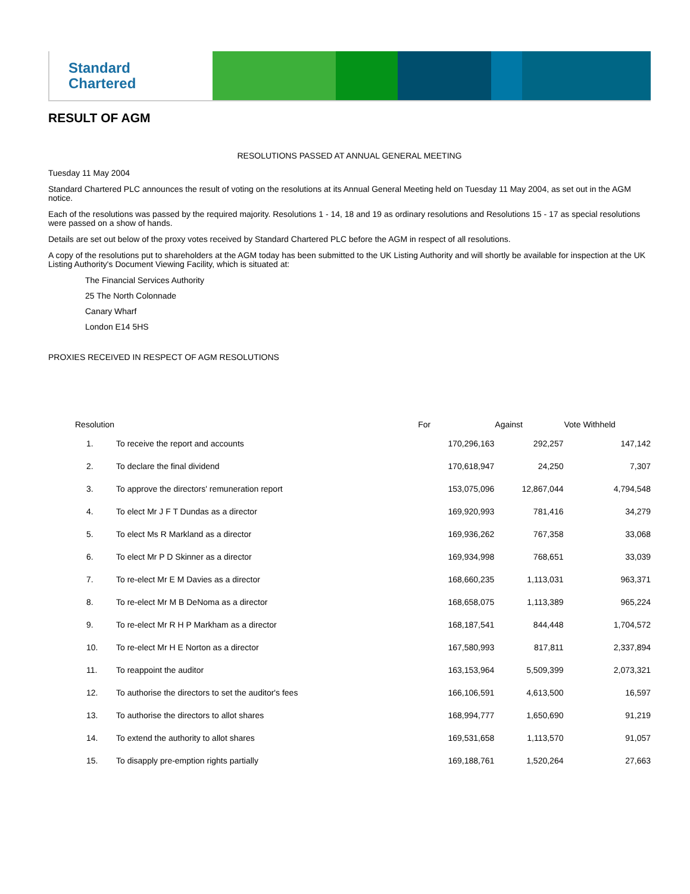Standard
Chartered
RESULT OF AGM
RESOLUTIONS PASSED AT ANNUAL GENERAL MEETING
Tuesday 11 May 2004
Standard Chartered PLC announces the result of voting on the resolutions at its Annual General Meeting held on Tuesday 11 May 2004, as set out in the AGM notice.
Each of the resolutions was passed by the required majority. Resolutions 1 - 14, 18 and 19 as ordinary resolutions and Resolutions 15 - 17 as special resolutions were passed on a show of hands.
Details are set out below of the proxy votes received by Standard Chartered PLC before the AGM in respect of all resolutions.
A copy of the resolutions put to shareholders at the AGM today has been submitted to the UK Listing Authority and will shortly be available for inspection at the UK Listing Authority's Document Viewing Facility, which is situated at:
The Financial Services Authority
25 The North Colonnade
Canary Wharf
London E14 5HS
PROXIES RECEIVED IN RESPECT OF AGM RESOLUTIONS
| Resolution | | For | Against | Vote Withheld |
| --- | --- | --- | --- | --- |
| 1. | To receive the report and accounts | 170,296,163 | 292,257 | 147,142 |
| 2. | To declare the final dividend | 170,618,947 | 24,250 | 7,307 |
| 3. | To approve the directors' remuneration report | 153,075,096 | 12,867,044 | 4,794,548 |
| 4. | To elect Mr J F T Dundas as a director | 169,920,993 | 781,416 | 34,279 |
| 5. | To elect Ms R Markland as a director | 169,936,262 | 767,358 | 33,068 |
| 6. | To elect Mr P D Skinner as a director | 169,934,998 | 768,651 | 33,039 |
| 7. | To re-elect Mr E M Davies as a director | 168,660,235 | 1,113,031 | 963,371 |
| 8. | To re-elect Mr M B DeNoma as a director | 168,658,075 | 1,113,389 | 965,224 |
| 9. | To re-elect Mr R H P Markham as a director | 168,187,541 | 844,448 | 1,704,572 |
| 10. | To re-elect Mr H E Norton as a director | 167,580,993 | 817,811 | 2,337,894 |
| 11. | To reappoint the auditor | 163,153,964 | 5,509,399 | 2,073,321 |
| 12. | To authorise the directors to set the auditor's fees | 166,106,591 | 4,613,500 | 16,597 |
| 13. | To authorise the directors to allot shares | 168,994,777 | 1,650,690 | 91,219 |
| 14. | To extend the authority to allot shares | 169,531,658 | 1,113,570 | 91,057 |
| 15. | To disapply pre-emption rights partially | 169,188,761 | 1,520,264 | 27,663 |